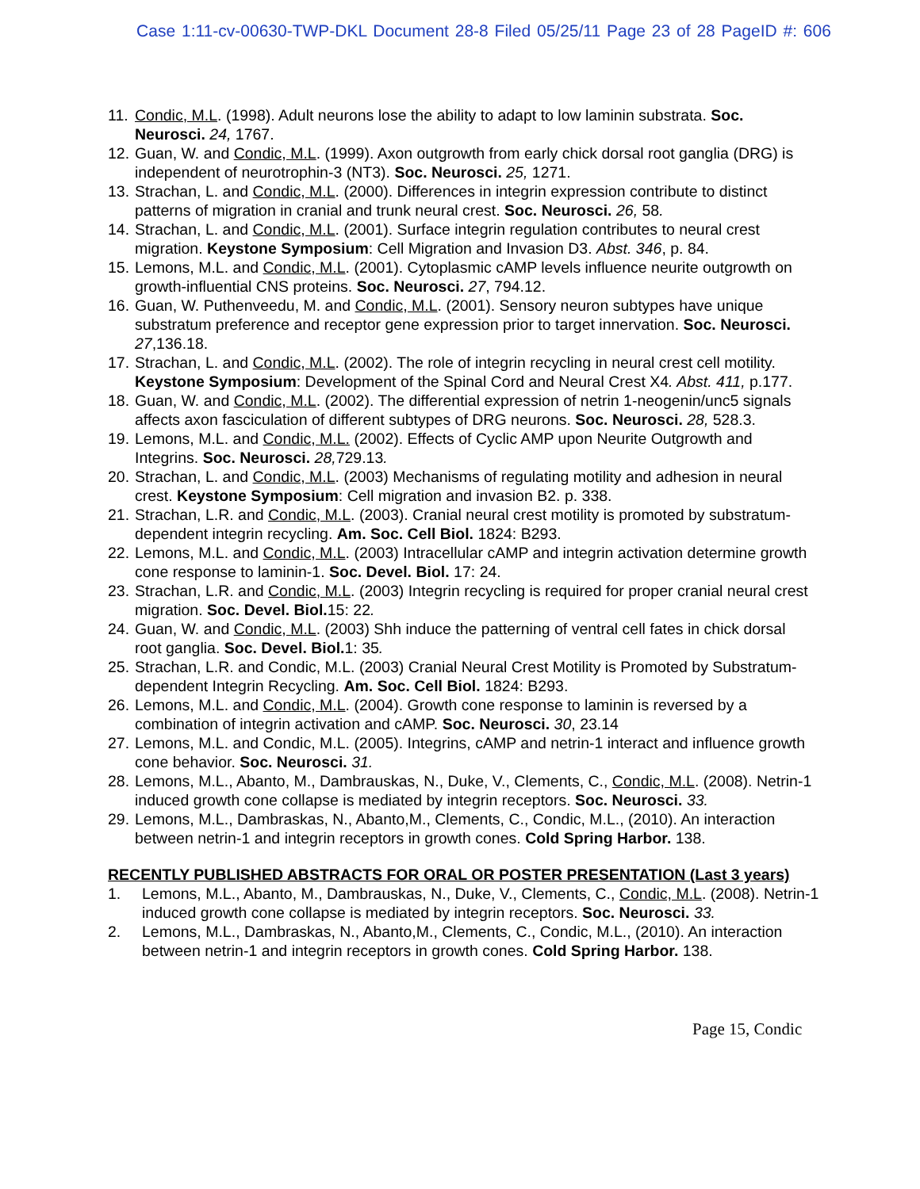Case 1:11-cv-00630-TWP-DKL Document 28-8 Filed 05/25/11 Page 23 of 28 PageID #: 606
11. Condic, M.L. (1998). Adult neurons lose the ability to adapt to low laminin substrata. Soc. Neurosci. 24, 1767.
12. Guan, W. and Condic, M.L. (1999). Axon outgrowth from early chick dorsal root ganglia (DRG) is independent of neurotrophin-3 (NT3). Soc. Neurosci. 25, 1271.
13. Strachan, L. and Condic, M.L. (2000). Differences in integrin expression contribute to distinct patterns of migration in cranial and trunk neural crest. Soc. Neurosci. 26, 58.
14. Strachan, L. and Condic, M.L. (2001). Surface integrin regulation contributes to neural crest migration. Keystone Symposium: Cell Migration and Invasion D3. Abst. 346, p. 84.
15. Lemons, M.L. and Condic, M.L. (2001). Cytoplasmic cAMP levels influence neurite outgrowth on growth-influential CNS proteins. Soc. Neurosci. 27, 794.12.
16. Guan, W. Puthenveedu, M. and Condic, M.L. (2001). Sensory neuron subtypes have unique substratum preference and receptor gene expression prior to target innervation. Soc. Neurosci. 27,136.18.
17. Strachan, L. and Condic, M.L. (2002). The role of integrin recycling in neural crest cell motility. Keystone Symposium: Development of the Spinal Cord and Neural Crest X4. Abst. 411, p.177.
18. Guan, W. and Condic, M.L. (2002). The differential expression of netrin 1-neogenin/unc5 signals affects axon fasciculation of different subtypes of DRG neurons. Soc. Neurosci. 28, 528.3.
19. Lemons, M.L. and Condic, M.L. (2002). Effects of Cyclic AMP upon Neurite Outgrowth and Integrins. Soc. Neurosci. 28, 729.13.
20. Strachan, L. and Condic, M.L. (2003) Mechanisms of regulating motility and adhesion in neural crest. Keystone Symposium: Cell migration and invasion B2. p. 338.
21. Strachan, L.R. and Condic, M.L. (2003). Cranial neural crest motility is promoted by substratum-dependent integrin recycling. Am. Soc. Cell Biol. 1824: B293.
22. Lemons, M.L. and Condic, M.L. (2003) Intracellular cAMP and integrin activation determine growth cone response to laminin-1. Soc. Devel. Biol. 17: 24.
23. Strachan, L.R. and Condic, M.L. (2003) Integrin recycling is required for proper cranial neural crest migration. Soc. Devel. Biol. 15: 22.
24. Guan, W. and Condic, M.L. (2003) Shh induce the patterning of ventral cell fates in chick dorsal root ganglia. Soc. Devel. Biol. 1: 35.
25. Strachan, L.R. and Condic, M.L. (2003) Cranial Neural Crest Motility is Promoted by Substratum-dependent Integrin Recycling. Am. Soc. Cell Biol. 1824: B293.
26. Lemons, M.L. and Condic, M.L. (2004). Growth cone response to laminin is reversed by a combination of integrin activation and cAMP. Soc. Neurosci. 30, 23.14
27. Lemons, M.L. and Condic, M.L. (2005). Integrins, cAMP and netrin-1 interact and influence growth cone behavior. Soc. Neurosci. 31.
28. Lemons, M.L., Abanto, M., Dambrauskas, N., Duke, V., Clements, C., Condic, M.L. (2008). Netrin-1 induced growth cone collapse is mediated by integrin receptors. Soc. Neurosci. 33.
29. Lemons, M.L., Dambraskas, N., Abanto,M., Clements, C., Condic, M.L., (2010). An interaction between netrin-1 and integrin receptors in growth cones. Cold Spring Harbor. 138.
RECENTLY PUBLISHED ABSTRACTS FOR ORAL OR POSTER PRESENTATION (Last 3 years)
1. Lemons, M.L., Abanto, M., Dambrauskas, N., Duke, V., Clements, C., Condic, M.L. (2008). Netrin-1 induced growth cone collapse is mediated by integrin receptors. Soc. Neurosci. 33.
2. Lemons, M.L., Dambraskas, N., Abanto,M., Clements, C., Condic, M.L., (2010). An interaction between netrin-1 and integrin receptors in growth cones. Cold Spring Harbor. 138.
Page 15, Condic